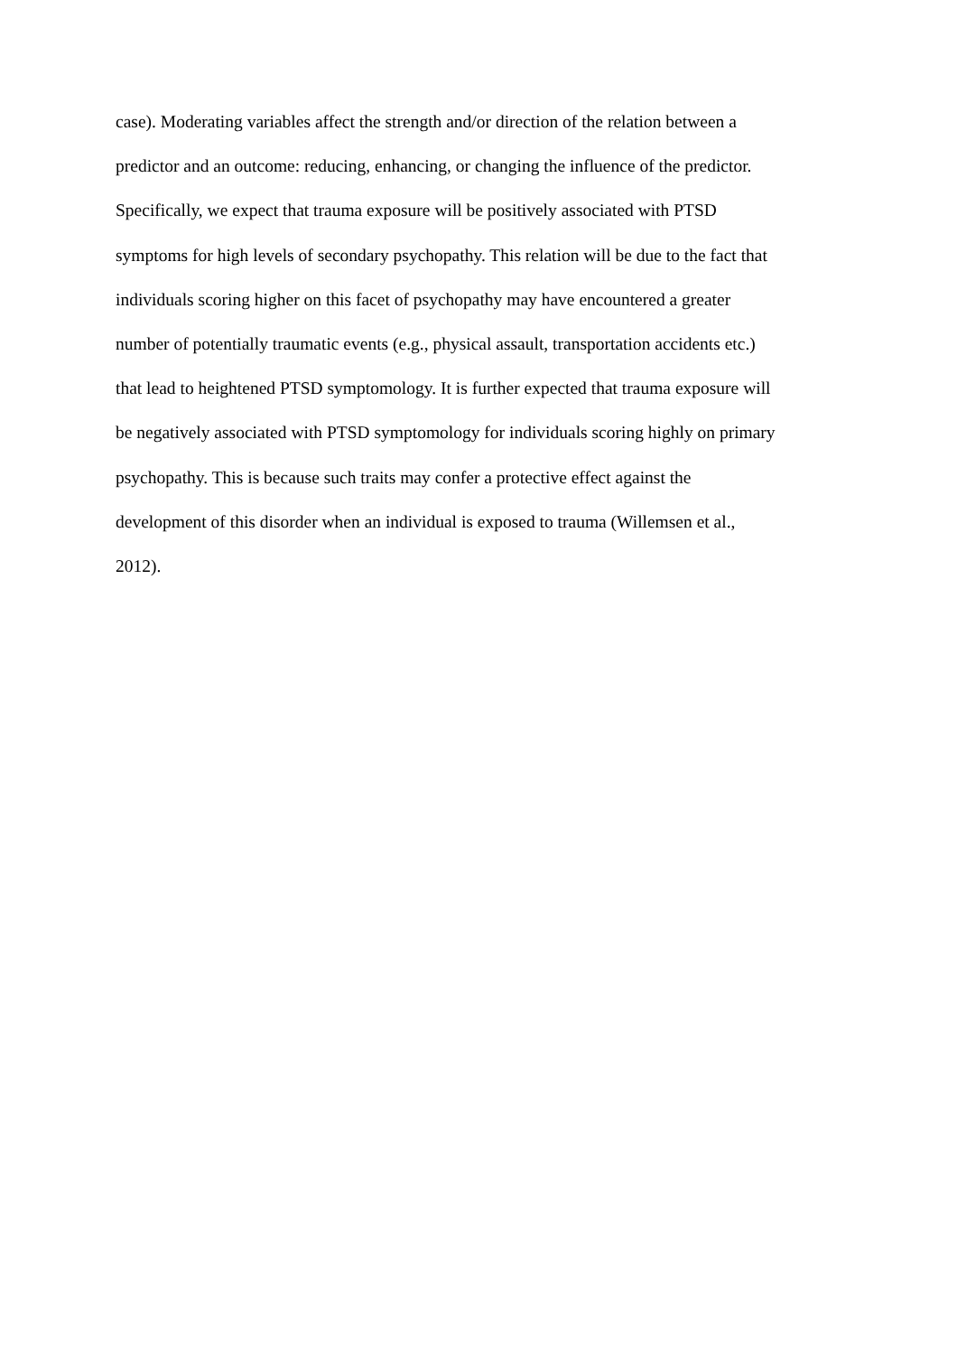case). Moderating variables affect the strength and/or direction of the relation between a
predictor and an outcome: reducing, enhancing, or changing the influence of the predictor.
Specifically, we expect that trauma exposure will be positively associated with PTSD
symptoms for high levels of secondary psychopathy. This relation will be due to the fact that
individuals scoring higher on this facet of psychopathy may have encountered a greater
number of potentially traumatic events (e.g., physical assault, transportation accidents etc.)
that lead to heightened PTSD symptomology. It is further expected that trauma exposure will
be negatively associated with PTSD symptomology for individuals scoring highly on primary
psychopathy. This is because such traits may confer a protective effect against the
development of this disorder when an individual is exposed to trauma (Willemsen et al.,
2012).